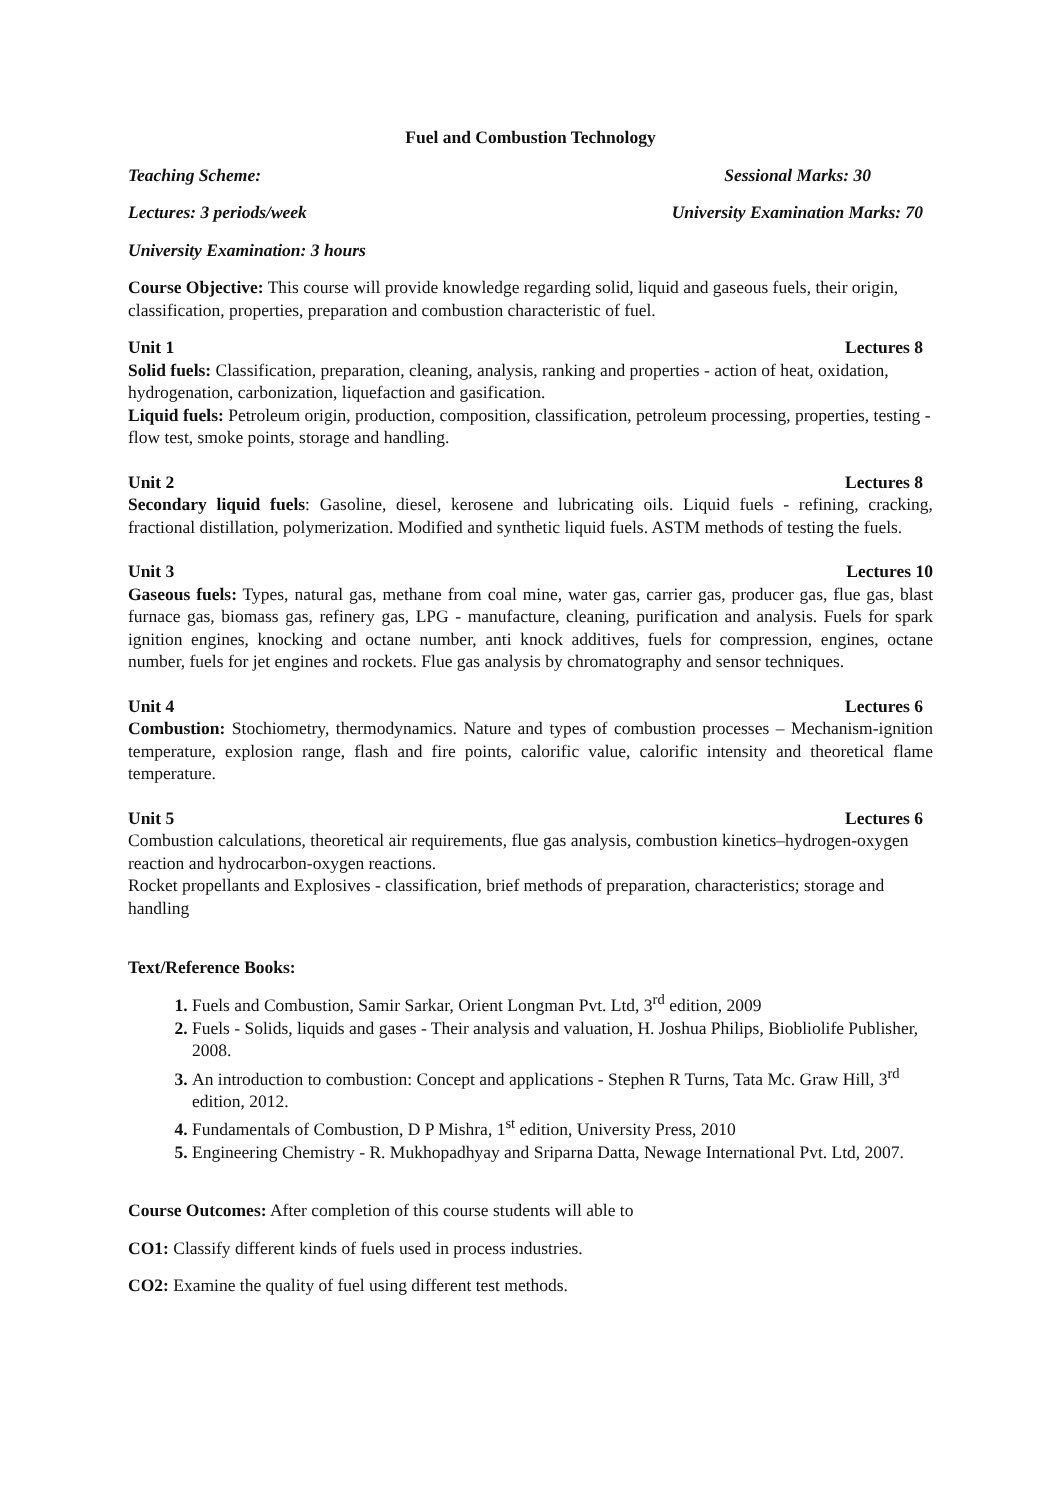Fuel and Combustion Technology
Teaching Scheme: Sessional Marks: 30
Lectures: 3 periods/week University Examination Marks: 70
University Examination: 3 hours
Course Objective: This course will provide knowledge regarding solid, liquid and gaseous fuels, their origin, classification, properties, preparation and combustion characteristic of fuel.
Unit 1 Lectures 8
Solid fuels: Classification, preparation, cleaning, analysis, ranking and properties - action of heat, oxidation, hydrogenation, carbonization, liquefaction and gasification.
Liquid fuels: Petroleum origin, production, composition, classification, petroleum processing, properties, testing - flow test, smoke points, storage and handling.
Unit 2 Lectures 8
Secondary liquid fuels: Gasoline, diesel, kerosene and lubricating oils. Liquid fuels - refining, cracking, fractional distillation, polymerization. Modified and synthetic liquid fuels. ASTM methods of testing the fuels.
Unit 3 Lectures 10
Gaseous fuels: Types, natural gas, methane from coal mine, water gas, carrier gas, producer gas, flue gas, blast furnace gas, biomass gas, refinery gas, LPG - manufacture, cleaning, purification and analysis. Fuels for spark ignition engines, knocking and octane number, anti knock additives, fuels for compression, engines, octane number, fuels for jet engines and rockets. Flue gas analysis by chromatography and sensor techniques.
Unit 4 Lectures 6
Combustion: Stochiometry, thermodynamics. Nature and types of combustion processes – Mechanism-ignition temperature, explosion range, flash and fire points, calorific value, calorific intensity and theoretical flame temperature.
Unit 5 Lectures 6
Combustion calculations, theoretical air requirements, flue gas analysis, combustion kinetics–hydrogen-oxygen reaction and hydrocarbon-oxygen reactions.
Rocket propellants and Explosives - classification, brief methods of preparation, characteristics; storage and handling
Text/Reference Books:
1. Fuels and Combustion, Samir Sarkar, Orient Longman Pvt. Ltd, 3<sup>rd</sup> edition, 2009
2. Fuels - Solids, liquids and gases - Their analysis and valuation, H. Joshua Philips, Biobliolife Publisher, 2008.
3. An introduction to combustion: Concept and applications - Stephen R Turns, Tata Mc. Graw Hill, 3<sup>rd</sup> edition, 2012.
4. Fundamentals of Combustion, D P Mishra, 1<sup>st</sup> edition, University Press, 2010
5. Engineering Chemistry - R. Mukhopadhyay and Sriparna Datta, Newage International Pvt. Ltd, 2007.
Course Outcomes: After completion of this course students will able to
CO1: Classify different kinds of fuels used in process industries.
CO2: Examine the quality of fuel using different test methods.